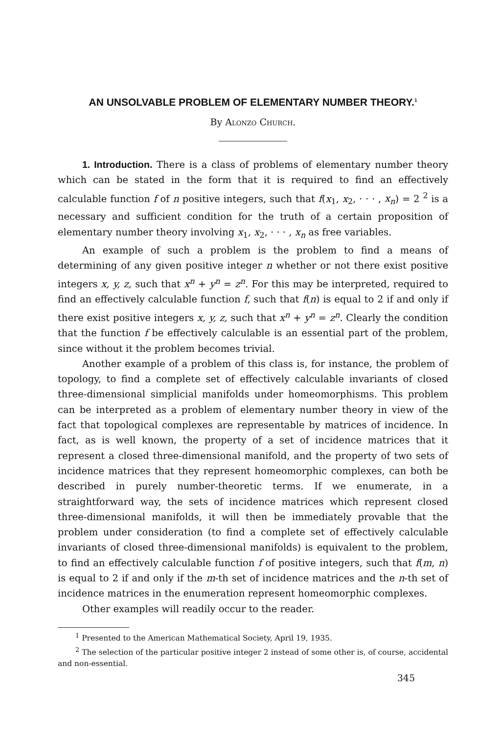AN UNSOLVABLE PROBLEM OF ELEMENTARY NUMBER THEORY.<sup>1</sup>
By Alonzo Church.
1. Introduction. There is a class of problems of elementary number theory which can be stated in the form that it is required to find an effectively calculable function f of n positive integers, such that f(x<sub>1</sub>, x<sub>2</sub>, · · · , x<sub>n</sub>) = 2 <sup>2</sup> is a necessary and sufficient condition for the truth of a certain proposition of elementary number theory involving x<sub>1</sub>, x<sub>2</sub>, · · · , x<sub>n</sub> as free variables.
An example of such a problem is the problem to find a means of determining of any given positive integer n whether or not there exist positive integers x, y, z, such that x<sup>n</sup> + y<sup>n</sup> = z<sup>n</sup>. For this may be interpreted, required to find an effectively calculable function f, such that f(n) is equal to 2 if and only if there exist positive integers x, y, z, such that x<sup>n</sup> + y<sup>n</sup> = z<sup>n</sup>. Clearly the condition that the function f be effectively calculable is an essential part of the problem, since without it the problem becomes trivial.
Another example of a problem of this class is, for instance, the problem of topology, to find a complete set of effectively calculable invariants of closed three-dimensional simplicial manifolds under homeomorphisms. This problem can be interpreted as a problem of elementary number theory in view of the fact that topological complexes are representable by matrices of incidence. In fact, as is well known, the property of a set of incidence matrices that it represent a closed three-dimensional manifold, and the property of two sets of incidence matrices that they represent homeomorphic complexes, can both be described in purely number-theoretic terms. If we enumerate, in a straightforward way, the sets of incidence matrices which represent closed three-dimensional manifolds, it will then be immediately provable that the problem under consideration (to find a complete set of effectively calculable invariants of closed three-dimensional manifolds) is equivalent to the problem, to find an effectively calculable function f of positive integers, such that f(m, n) is equal to 2 if and only if the m-th set of incidence matrices and the n-th set of incidence matrices in the enumeration represent homeomorphic complexes.
Other examples will readily occur to the reader.
<sup>1</sup> Presented to the American Mathematical Society, April 19, 1935.
<sup>2</sup> The selection of the particular positive integer 2 instead of some other is, of course, accidental and non-essential.
345